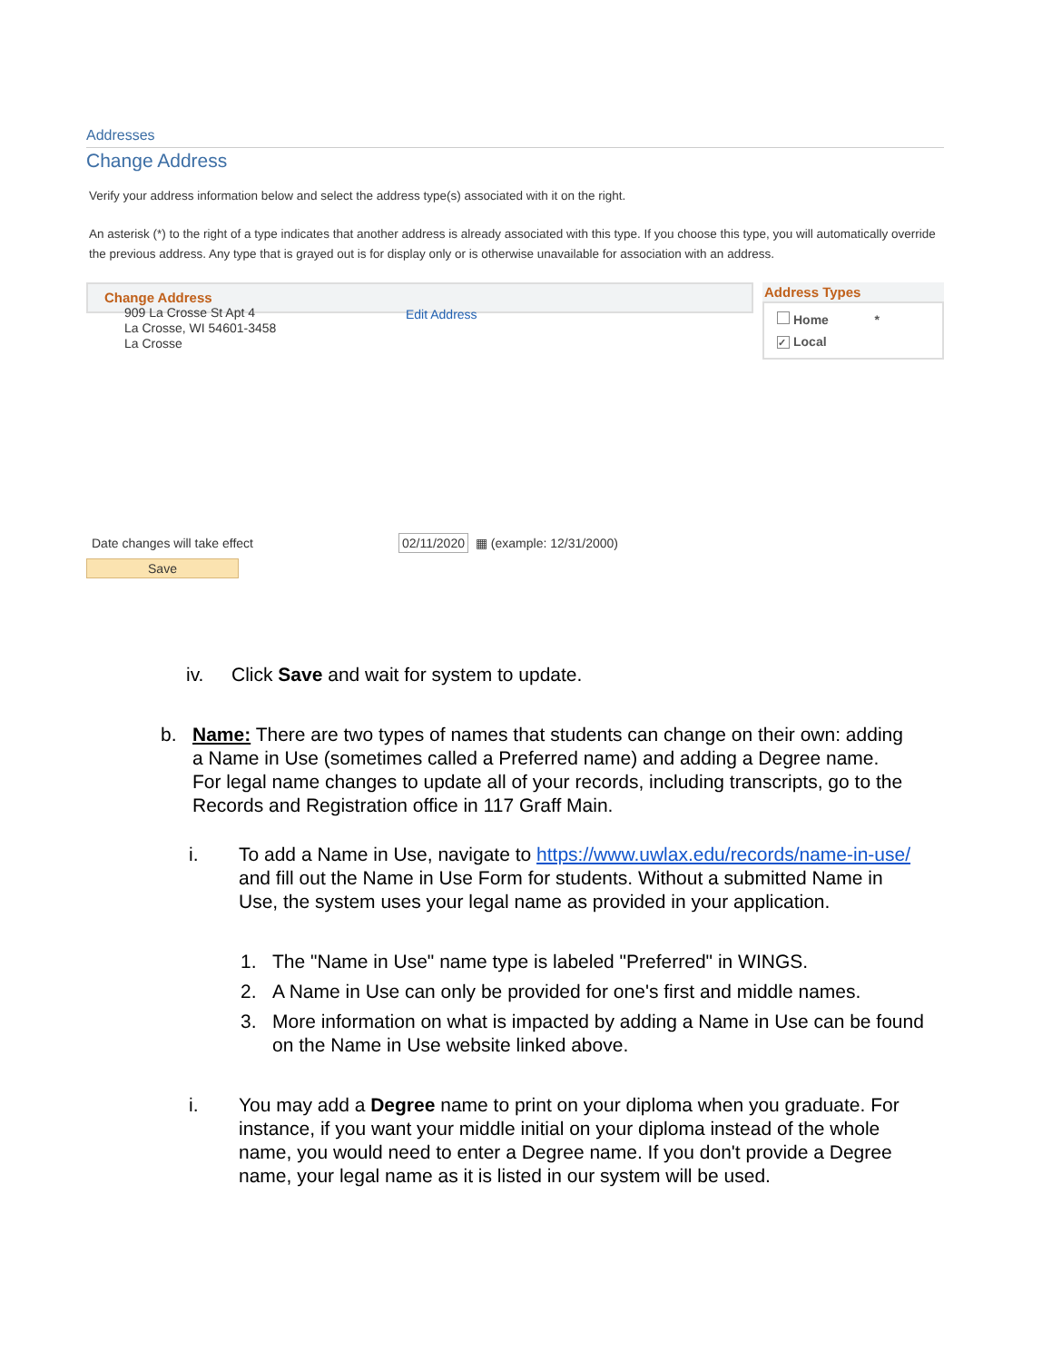Addresses
Change Address
Verify your address information below and select the address type(s) associated with it on the right.
An asterisk (*) to the right of a type indicates that another address is already associated with this type. If you choose this type, you will automatically override the previous address. Any type that is grayed out is for display only or is otherwise unavailable for association with an address.
Change Address
Address Types
Home *
✓ Local
909 La Crosse St Apt 4
La Crosse, WI 54601-3458
La Crosse
Edit Address
Date changes will take effect 02/11/2020 ▦ (example: 12/31/2000)
Save
iv. Click Save and wait for system to update.
b. Name: There are two types of names that students can change on their own: adding a Name in Use (sometimes called a Preferred name) and adding a Degree name. For legal name changes to update all of your records, including transcripts, go to the Records and Registration office in 117 Graff Main.
i. To add a Name in Use, navigate to https://www.uwlax.edu/records/name-in-use/ and fill out the Name in Use Form for students. Without a submitted Name in Use, the system uses your legal name as provided in your application.
1. The "Name in Use" name type is labeled "Preferred" in WINGS.
2. A Name in Use can only be provided for one's first and middle names.
3. More information on what is impacted by adding a Name in Use can be found on the Name in Use website linked above.
i. You may add a Degree name to print on your diploma when you graduate. For instance, if you want your middle initial on your diploma instead of the whole name, you would need to enter a Degree name. If you don't provide a Degree name, your legal name as it is listed in our system will be used.